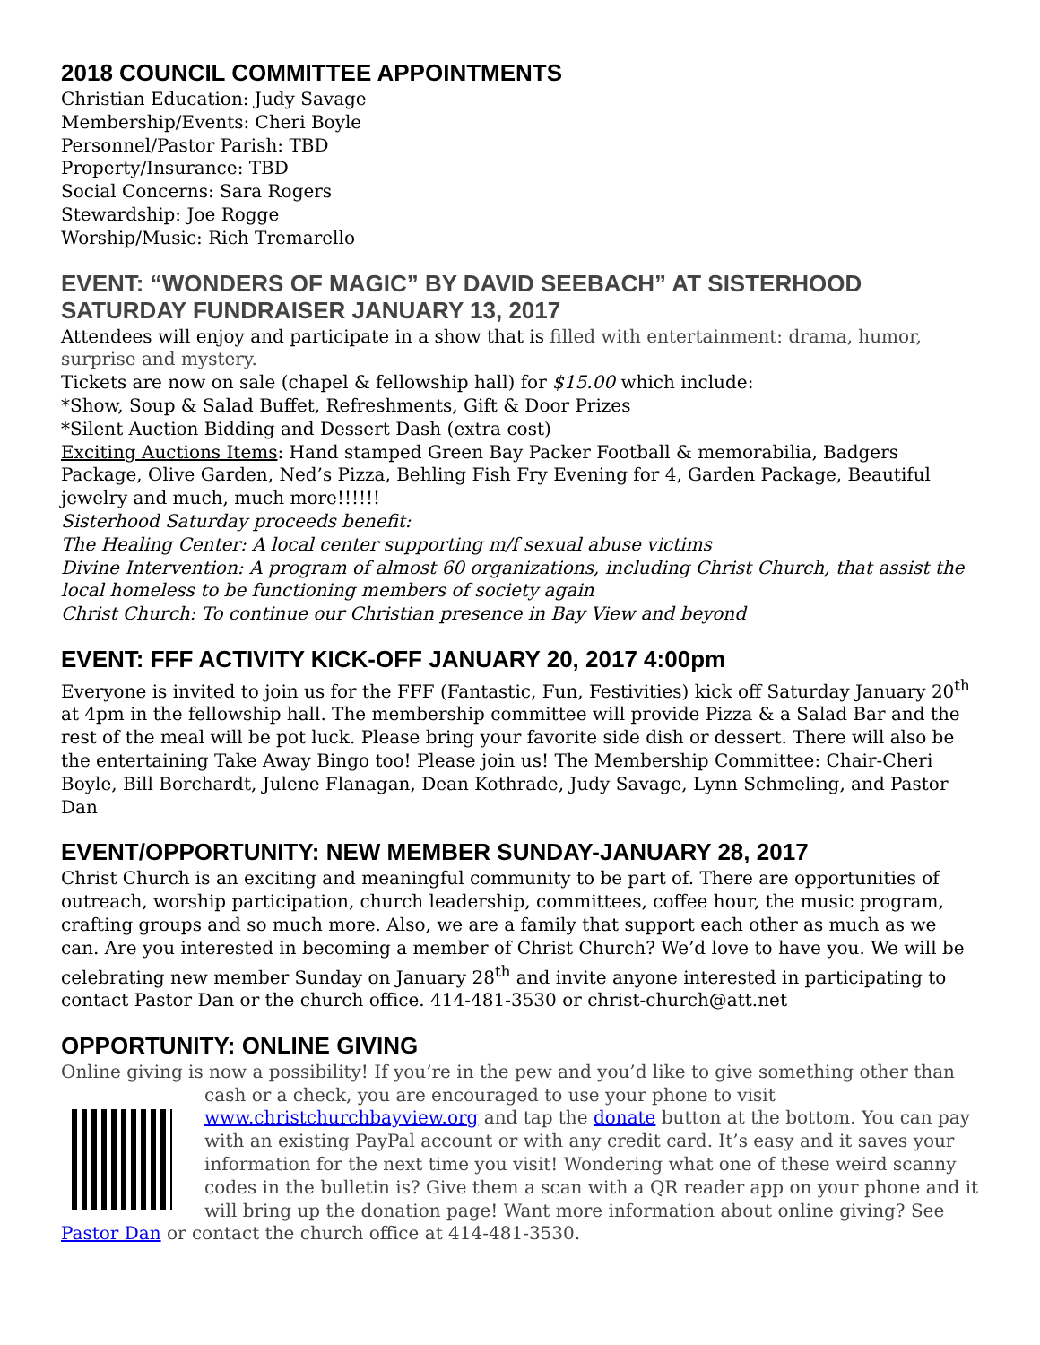2018 COUNCIL COMMITTEE APPOINTMENTS
Christian Education: Judy Savage
Membership/Events: Cheri Boyle
Personnel/Pastor Parish: TBD
Property/Insurance: TBD
Social Concerns: Sara Rogers
Stewardship: Joe Rogge
Worship/Music: Rich Tremarello
EVENT: “WONDERS OF MAGIC” BY DAVID SEEBACH” AT SISTERHOOD SATURDAY FUNDRAISER JANUARY 13, 2017
Attendees will enjoy and participate in a show that is filled with entertainment: drama, humor, surprise and mystery.
Tickets are now on sale (chapel & fellowship hall) for $15.00 which include:
*Show, Soup & Salad Buffet, Refreshments, Gift & Door Prizes
*Silent Auction Bidding and Dessert Dash (extra cost)
Exciting Auctions Items: Hand stamped Green Bay Packer Football & memorabilia, Badgers Package, Olive Garden, Ned’s Pizza, Behling Fish Fry Evening for 4, Garden Package, Beautiful jewelry and much, much more!!!!!!
Sisterhood Saturday proceeds benefit:
The Healing Center: A local center supporting m/f sexual abuse victims
Divine Intervention: A program of almost 60 organizations, including Christ Church, that assist the local homeless to be functioning members of society again
Christ Church: To continue our Christian presence in Bay View and beyond
EVENT: FFF ACTIVITY KICK-OFF JANUARY 20, 2017 4:00pm
Everyone is invited to join us for the FFF (Fantastic, Fun, Festivities) kick off Saturday January 20<sup>th</sup> at 4pm in the fellowship hall. The membership committee will provide Pizza & a Salad Bar and the rest of the meal will be pot luck. Please bring your favorite side dish or dessert. There will also be the entertaining Take Away Bingo too! Please join us! The Membership Committee: Chair-Cheri Boyle, Bill Borchardt, Julene Flanagan, Dean Kothrade, Judy Savage, Lynn Schmeling, and Pastor Dan
EVENT/OPPORTUNITY: NEW MEMBER SUNDAY-JANUARY 28, 2017
Christ Church is an exciting and meaningful community to be part of. There are opportunities of outreach, worship participation, church leadership, committees, coffee hour, the music program, crafting groups and so much more. Also, we are a family that support each other as much as we can. Are you interested in becoming a member of Christ Church? We’d love to have you. We will be celebrating new member Sunday on January 28<sup>th</sup> and invite anyone interested in participating to contact Pastor Dan or the church office. 414-481-3530 or christ-church@att.net
OPPORTUNITY: ONLINE GIVING
Online giving is now a possibility! If you’re in the pew and you’d like to give something other than
cash or a check, you are encouraged to use your phone to visit www.christchurchbayview.org and tap the donate button at the bottom. You can pay with an existing PayPal account or with any credit card. It’s easy and it saves your information for the next time you visit! Wondering what one of these weird scanny codes in the bulletin is? Give them a scan with a QR reader app on your phone and it will bring up the donation page! Want more information about online giving? See Pastor Dan or contact the church office at 414-481-3530.